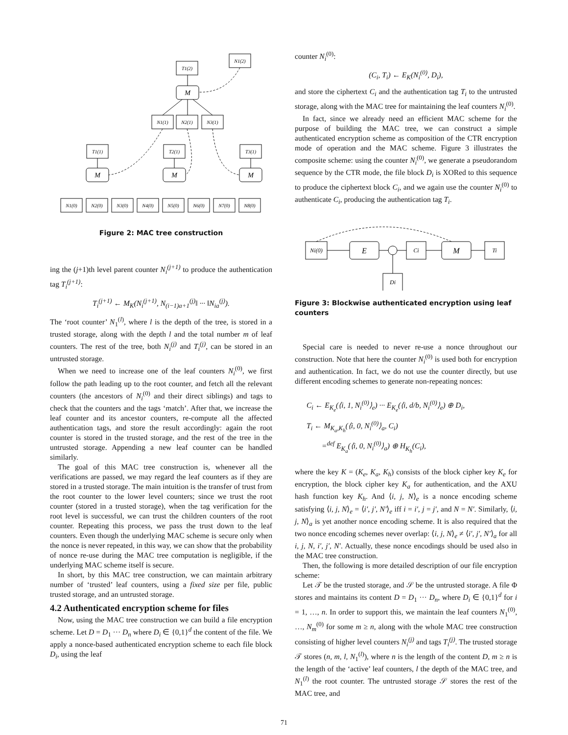T1(2)
N1(2)
M
N1(1)
N2(1)
N3(1)
T1(1)
T2(1)
T3(1)
M
M
M
N1(0)
N2(0)
N3(0)
N4(0)
N5(0)
N6(0)
N7(0)
N8(0)
Figure 2: MAC tree construction
ing the (j+1)th level parent counter N<sub>i</sub><sup>(j+1)</sup> to produce the authentication tag T<sub>i</sub><sup>(j+1)</sup>:
T<sub>i</sub><sup>(j+1)</sup> ← M<sub>K</sub>(N<sub>i</sub><sup>(j+1)</sup>, N<sub>(i−1)a+1</sub><sup>(j)</sup>‖ ··· ‖N<sub>ia</sub><sup>(j)</sup>).
The ‘root counter’ N<sub>1</sub><sup>(l)</sup>, where l is the depth of the tree, is stored in a trusted storage, along with the depth l and the total number m of leaf counters. The rest of the tree, both N<sub>i</sub><sup>(j)</sup> and T<sub>i</sub><sup>(j)</sup>, can be stored in an untrusted storage.
When we need to increase one of the leaf counters N<sub>i</sub><sup>(0)</sup>, we first follow the path leading up to the root counter, and fetch all the relevant counters (the ancestors of N<sub>i</sub><sup>(0)</sup> and their direct siblings) and tags to check that the counters and the tags ‘match’. After that, we increase the leaf counter and its ancestor counters, re-compute all the affected authentication tags, and store the result accordingly: again the root counter is stored in the trusted storage, and the rest of the tree in the untrusted storage. Appending a new leaf counter can be handled similarly.
The goal of this MAC tree construction is, whenever all the verifications are passed, we may regard the leaf counters as if they are stored in a trusted storage. The main intuition is the transfer of trust from the root counter to the lower level counters; since we trust the root counter (stored in a trusted storage), when the tag verification for the root level is successful, we can trust the children counters of the root counter. Repeating this process, we pass the trust down to the leaf counters. Even though the underlying MAC scheme is secure only when the nonce is never repeated, in this way, we can show that the probability of nonce re-use during the MAC tree computation is negligible, if the underlying MAC scheme itself is secure.
In short, by this MAC tree construction, we can maintain arbitrary number of ‘trusted’ leaf counters, using a fixed size per file, public trusted storage, and an untrusted storage.
4.2 Authenticated encryption scheme for files
Now, using the MAC tree construction we can build a file encryption scheme. Let D = D<sub>1</sub> ··· D<sub>n</sub> where D<sub>i</sub> ∈ {0,1}<sup>d</sup> the content of the file. We apply a nonce-based authenticated encryption scheme to each file block D<sub>i</sub>, using the leaf
counter N<sub>i</sub><sup>(0)</sup>:
(C<sub>i</sub>, T<sub>i</sub>) ← E<sub>K</sub>(N<sub>i</sub><sup>(0)</sup>, D<sub>i</sub>),
and store the ciphertext C<sub>i</sub> and the authentication tag T<sub>i</sub> to the untrusted storage, along with the MAC tree for maintaining the leaf counters N<sub>i</sub><sup>(0)</sup>.
In fact, since we already need an efficient MAC scheme for the purpose of building the MAC tree, we can construct a simple authenticated encryption scheme as composition of the CTR encryption mode of operation and the MAC scheme. Figure 3 illustrates the composite scheme: using the counter N<sub>i</sub><sup>(0)</sup>, we generate a pseudorandom sequence by the CTR mode, the file block D<sub>i</sub> is XORed to this sequence to produce the ciphertext block C<sub>i</sub>, and we again use the counter N<sub>i</sub><sup>(0)</sup> to authenticate C<sub>i</sub>, producing the authentication tag T<sub>i</sub>.
Ni(0)
E
Ci
M
Ti
Di
Figure 3: Blockwise authenticated encryption using leaf counters
Special care is needed to never re-use a nonce throughout our construction. Note that here the counter N<sub>i</sub><sup>(0)</sup> is used both for encryption and authentication. In fact, we do not use the counter directly, but use different encoding schemes to generate non-repeating nonces:
C<sub>i</sub> ← E<sub>K<sub>e</sub></sub>(⟨i, 1, N<sub>i</sub><sup>(0)</sup>⟩<sub>e</sub>) ··· E<sub>K<sub>e</sub></sub>(⟨i, d/b, N<sub>i</sub><sup>(0)</sup>⟩<sub>e</sub>) ⊕ D<sub>i</sub>,
T<sub>i</sub> ← M<sub>K<sub>a</sub>,K<sub>h</sub></sub>(⟨i, 0, N<sub>i</sub><sup>(0)</sup>⟩<sub>a</sub>, C<sub>i</sub>)
=<sup>def</sup> E<sub>K<sub>a</sub></sub>(⟨i, 0, N<sub>i</sub><sup>(0)</sup>⟩<sub>a</sub>) ⊕ H<sub>K<sub>h</sub></sub>(C<sub>i</sub>),
where the key K = (K<sub>e</sub>, K<sub>a</sub>, K<sub>h</sub>) consists of the block cipher key K<sub>e</sub> for encryption, the block cipher key K<sub>a</sub> for authentication, and the AXU hash function key K<sub>h</sub>. And ⟨i, j, N⟩<sub>e</sub> is a nonce encoding scheme satisfying ⟨i, j, N⟩<sub>e</sub> = ⟨i′, j′, N′⟩<sub>e</sub> iff i = i′, j = j′, and N = N′. Similarly, ⟨i, j, N⟩<sub>a</sub> is yet another nonce encoding scheme. It is also required that the two nonce encoding schemes never overlap: ⟨i, j, N⟩<sub>e</sub> ≠ ⟨i′, j′, N′⟩<sub>a</sub> for all i, j, N, i′, j′, N′. Actually, these nonce encodings should be used also in the MAC tree construction.
Then, the following is more detailed description of our file encryption scheme:
Let 𝒯 be the trusted storage, and 𝒮 be the untrusted storage. A file Φ stores and maintains its content D = D<sub>1</sub> ··· D<sub>n</sub>, where D<sub>i</sub> ∈ {0,1}<sup>d</sup> for i = 1, …, n. In order to support this, we maintain the leaf counters N<sub>1</sub><sup>(0)</sup>, …, N<sub>m</sub><sup>(0)</sup> for some m ≥ n, along with the whole MAC tree construction consisting of higher level counters N<sub>i</sub><sup>(j)</sup> and tags T<sub>i</sub><sup>(j)</sup>. The trusted storage 𝒯 stores (n, m, l, N<sub>1</sub><sup>(l)</sup>), where n is the length of the content D, m ≥ n is the length of the ‘active’ leaf counters, l the depth of the MAC tree, and N<sub>1</sub><sup>(l)</sup> the root counter. The untrusted storage 𝒮 stores the rest of the MAC tree, and
71